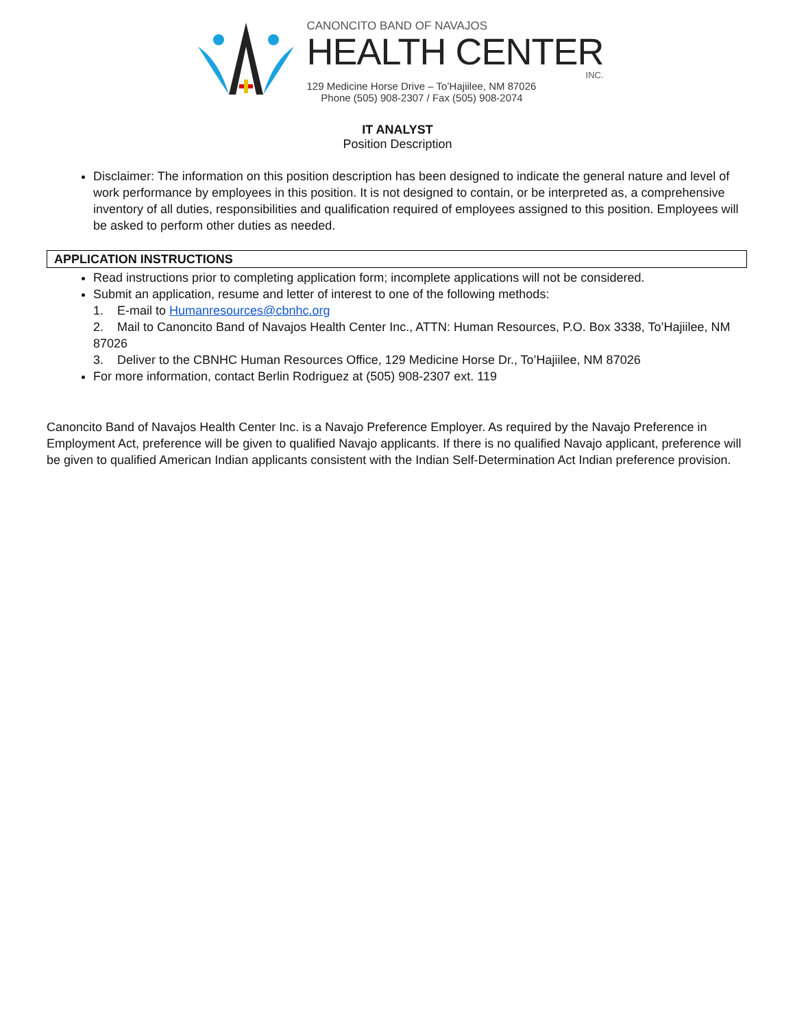CANONCITO BAND OF NAVAJOS
HEALTH CENTER
INC.
129 Medicine Horse Drive – To’Hajiilee, NM 87026
Phone (505) 908-2307 / Fax (505) 908-2074
IT ANALYST
Position Description
Disclaimer: The information on this position description has been designed to indicate the general nature and level of work performance by employees in this position. It is not designed to contain, or be interpreted as, a comprehensive inventory of all duties, responsibilities and qualification required of employees assigned to this position. Employees will be asked to perform other duties as needed.
APPLICATION INSTRUCTIONS
Read instructions prior to completing application form; incomplete applications will not be considered.
Submit an application, resume and letter of interest to one of the following methods:
1. E-mail to Humanresources@cbnhc.org
2. Mail to Canoncito Band of Navajos Health Center Inc., ATTN: Human Resources, P.O. Box 3338, To’Hajiilee, NM 87026
3. Deliver to the CBNHC Human Resources Office, 129 Medicine Horse Dr., To’Hajiilee, NM 87026
For more information, contact Berlin Rodriguez at (505) 908-2307 ext. 119
Canoncito Band of Navajos Health Center Inc. is a Navajo Preference Employer. As required by the Navajo Preference in Employment Act, preference will be given to qualified Navajo applicants. If there is no qualified Navajo applicant, preference will be given to qualified American Indian applicants consistent with the Indian Self-Determination Act Indian preference provision.